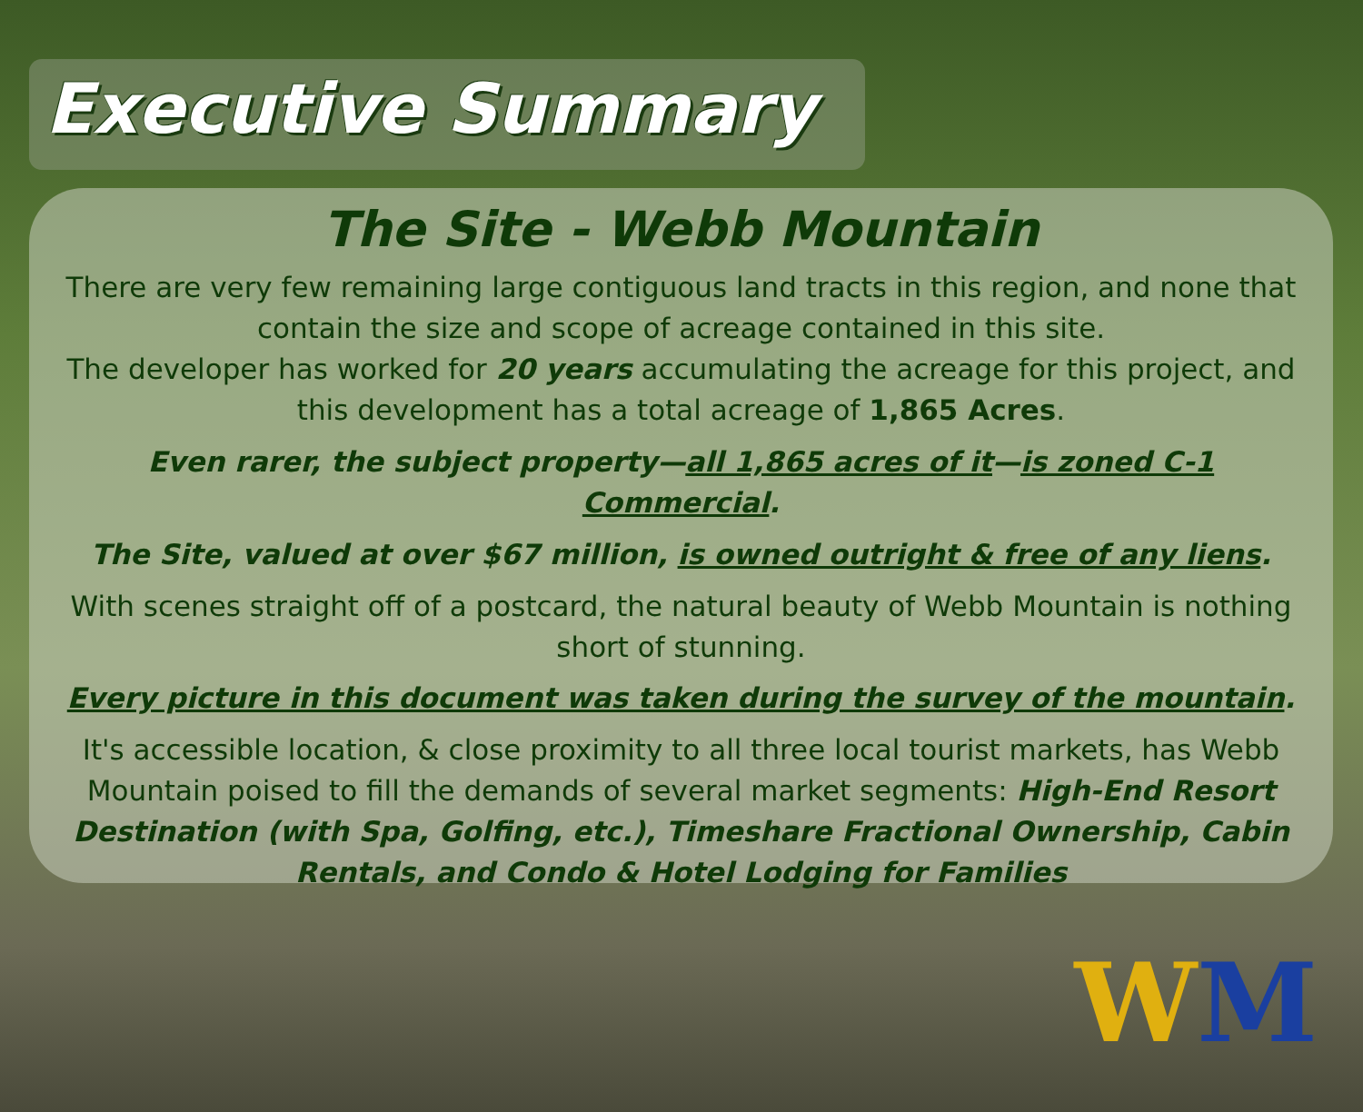Executive Summary
The Site - Webb Mountain
There are very few remaining large contiguous land tracts in this region, and none that contain the size and scope of acreage contained in this site.
The developer has worked for 20 years accumulating the acreage for this project, and this development has a total acreage of 1,865 Acres.
Even rarer, the subject property—all 1,865 acres of it—is zoned C-1 Commercial.
The Site, valued at over $67 million, is owned outright & free of any liens.
With scenes straight off of a postcard, the natural beauty of Webb Mountain is nothing short of stunning.
Every picture in this document was taken during the survey of the mountain.
It's accessible location, & close proximity to all three local tourist markets, has Webb Mountain poised to fill the demands of several market segments: High-End Resort Destination (with Spa, Golfing, etc.), Timeshare Fractional Ownership, Cabin Rentals, and Condo & Hotel Lodging for Families
WM